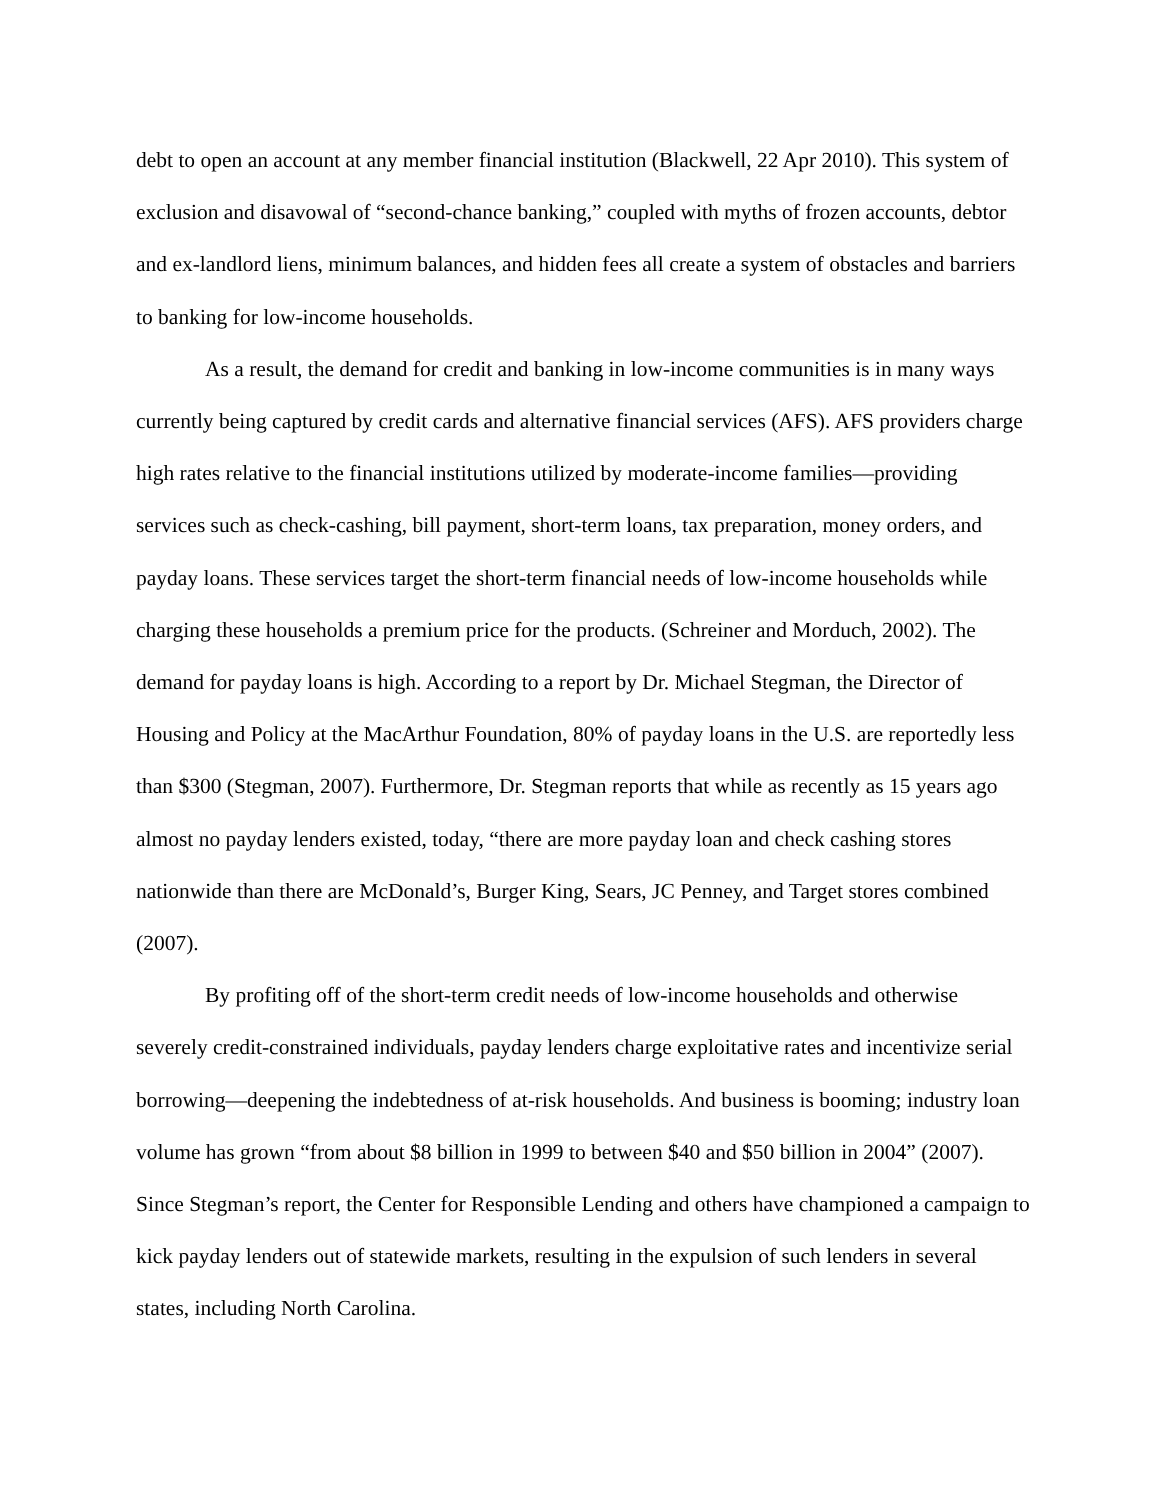debt to open an account at any member financial institution (Blackwell, 22 Apr 2010). This system of exclusion and disavowal of “second-chance banking,” coupled with myths of frozen accounts, debtor and ex-landlord liens, minimum balances, and hidden fees all create a system of obstacles and barriers to banking for low-income households.
As a result, the demand for credit and banking in low-income communities is in many ways currently being captured by credit cards and alternative financial services (AFS). AFS providers charge high rates relative to the financial institutions utilized by moderate-income families—providing services such as check-cashing, bill payment, short-term loans, tax preparation, money orders, and payday loans. These services target the short-term financial needs of low-income households while charging these households a premium price for the products. (Schreiner and Morduch, 2002). The demand for payday loans is high. According to a report by Dr. Michael Stegman, the Director of Housing and Policy at the MacArthur Foundation, 80% of payday loans in the U.S. are reportedly less than $300 (Stegman, 2007). Furthermore, Dr. Stegman reports that while as recently as 15 years ago almost no payday lenders existed, today, “there are more payday loan and check cashing stores nationwide than there are McDonald’s, Burger King, Sears, JC Penney, and Target stores combined (2007).
By profiting off of the short-term credit needs of low-income households and otherwise severely credit-constrained individuals, payday lenders charge exploitative rates and incentivize serial borrowing—deepening the indebtedness of at-risk households. And business is booming; industry loan volume has grown “from about $8 billion in 1999 to between $40 and $50 billion in 2004” (2007). Since Stegman’s report, the Center for Responsible Lending and others have championed a campaign to kick payday lenders out of statewide markets, resulting in the expulsion of such lenders in several states, including North Carolina.